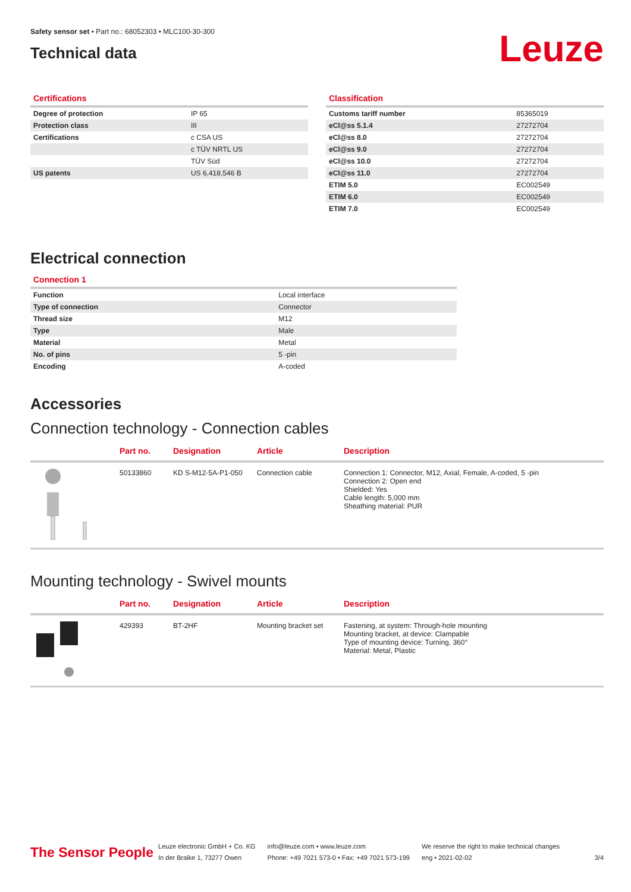Safety sensor set • Part no.: 68052303 • MLC100-30-300
Technical data
Leuze
Certifications
| Degree of protection | IP 65 |
| Protection class | III |
| Certifications | c CSA US |
| | c TÜV NRTL US |
| | TÜV Süd |
| US patents | US 6,418,546 B |
Classification
| Customs tariff number | 85365019 |
| eCl@ss 5.1.4 | 27272704 |
| eCl@ss 8.0 | 27272704 |
| eCl@ss 9.0 | 27272704 |
| eCl@ss 10.0 | 27272704 |
| eCl@ss 11.0 | 27272704 |
| ETIM 5.0 | EC002549 |
| ETIM 6.0 | EC002549 |
| ETIM 7.0 | EC002549 |
Electrical connection
Connection 1
| Function | Local interface |
| Type of connection | Connector |
| Thread size | M12 |
| Type | Male |
| Material | Metal |
| No. of pins | 5 -pin |
| Encoding | A-coded |
Accessories
Connection technology - Connection cables
| | Part no. | Designation | Article | Description |
| --- | --- | --- | --- | --- |
| | 50133860 | KD S-M12-5A-P1-050 | Connection cable | Connection 1: Connector, M12, Axial, Female, A-coded, 5 -pin Connection 2: Open end Shielded: Yes Cable length: 5,000 mm Sheathing material: PUR |
Mounting technology - Swivel mounts
| | Part no. | Designation | Article | Description |
| --- | --- | --- | --- | --- |
| | 429393 | BT-2HF | Mounting bracket set | Fastening, at system: Through-hole mounting Mounting bracket, at device: Clampable Type of mounting device: Turning, 360° Material: Metal, Plastic |
The Sensor People
Leuze electronic GmbH + Co. KG
In der Braike 1, 73277 Owen
info@leuze.com • www.leuze.com
Phone: +49 7021 573-0 • Fax: +49 7021 573-199
We reserve the right to make technical changes
eng • 2021-02-02
3/4